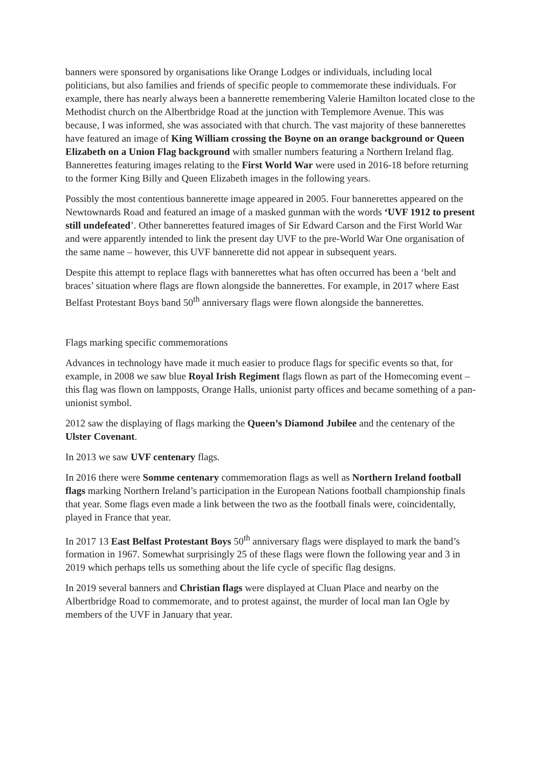banners were sponsored by organisations like Orange Lodges or individuals, including local politicians, but also families and friends of specific people to commemorate these individuals. For example, there has nearly always been a bannerette remembering Valerie Hamilton located close to the Methodist church on the Albertbridge Road at the junction with Templemore Avenue. This was because, I was informed, she was associated with that church. The vast majority of these bannerettes have featured an image of King William crossing the Boyne on an orange background or Queen Elizabeth on a Union Flag background with smaller numbers featuring a Northern Ireland flag. Bannerettes featuring images relating to the First World War were used in 2016-18 before returning to the former King Billy and Queen Elizabeth images in the following years.
Possibly the most contentious bannerette image appeared in 2005. Four bannerettes appeared on the Newtownards Road and featured an image of a masked gunman with the words ‘UVF 1912 to present still undefeated’. Other bannerettes featured images of Sir Edward Carson and the First World War and were apparently intended to link the present day UVF to the pre-World War One organisation of the same name – however, this UVF bannerette did not appear in subsequent years.
Despite this attempt to replace flags with bannerettes what has often occurred has been a ‘belt and braces’ situation where flags are flown alongside the bannerettes. For example, in 2017 where East Belfast Protestant Boys band 50<sup>th</sup> anniversary flags were flown alongside the bannerettes.
Flags marking specific commemorations
Advances in technology have made it much easier to produce flags for specific events so that, for example, in 2008 we saw blue Royal Irish Regiment flags flown as part of the Homecoming event – this flag was flown on lampposts, Orange Halls, unionist party offices and became something of a pan-unionist symbol.
2012 saw the displaying of flags marking the Queen’s Diamond Jubilee and the centenary of the Ulster Covenant.
In 2013 we saw UVF centenary flags.
In 2016 there were Somme centenary commemoration flags as well as Northern Ireland football flags marking Northern Ireland’s participation in the European Nations football championship finals that year. Some flags even made a link between the two as the football finals were, coincidentally, played in France that year.
In 2017 13 East Belfast Protestant Boys 50<sup>th</sup> anniversary flags were displayed to mark the band’s formation in 1967. Somewhat surprisingly 25 of these flags were flown the following year and 3 in 2019 which perhaps tells us something about the life cycle of specific flag designs.
In 2019 several banners and Christian flags were displayed at Cluan Place and nearby on the Albertbridge Road to commemorate, and to protest against, the murder of local man Ian Ogle by members of the UVF in January that year.